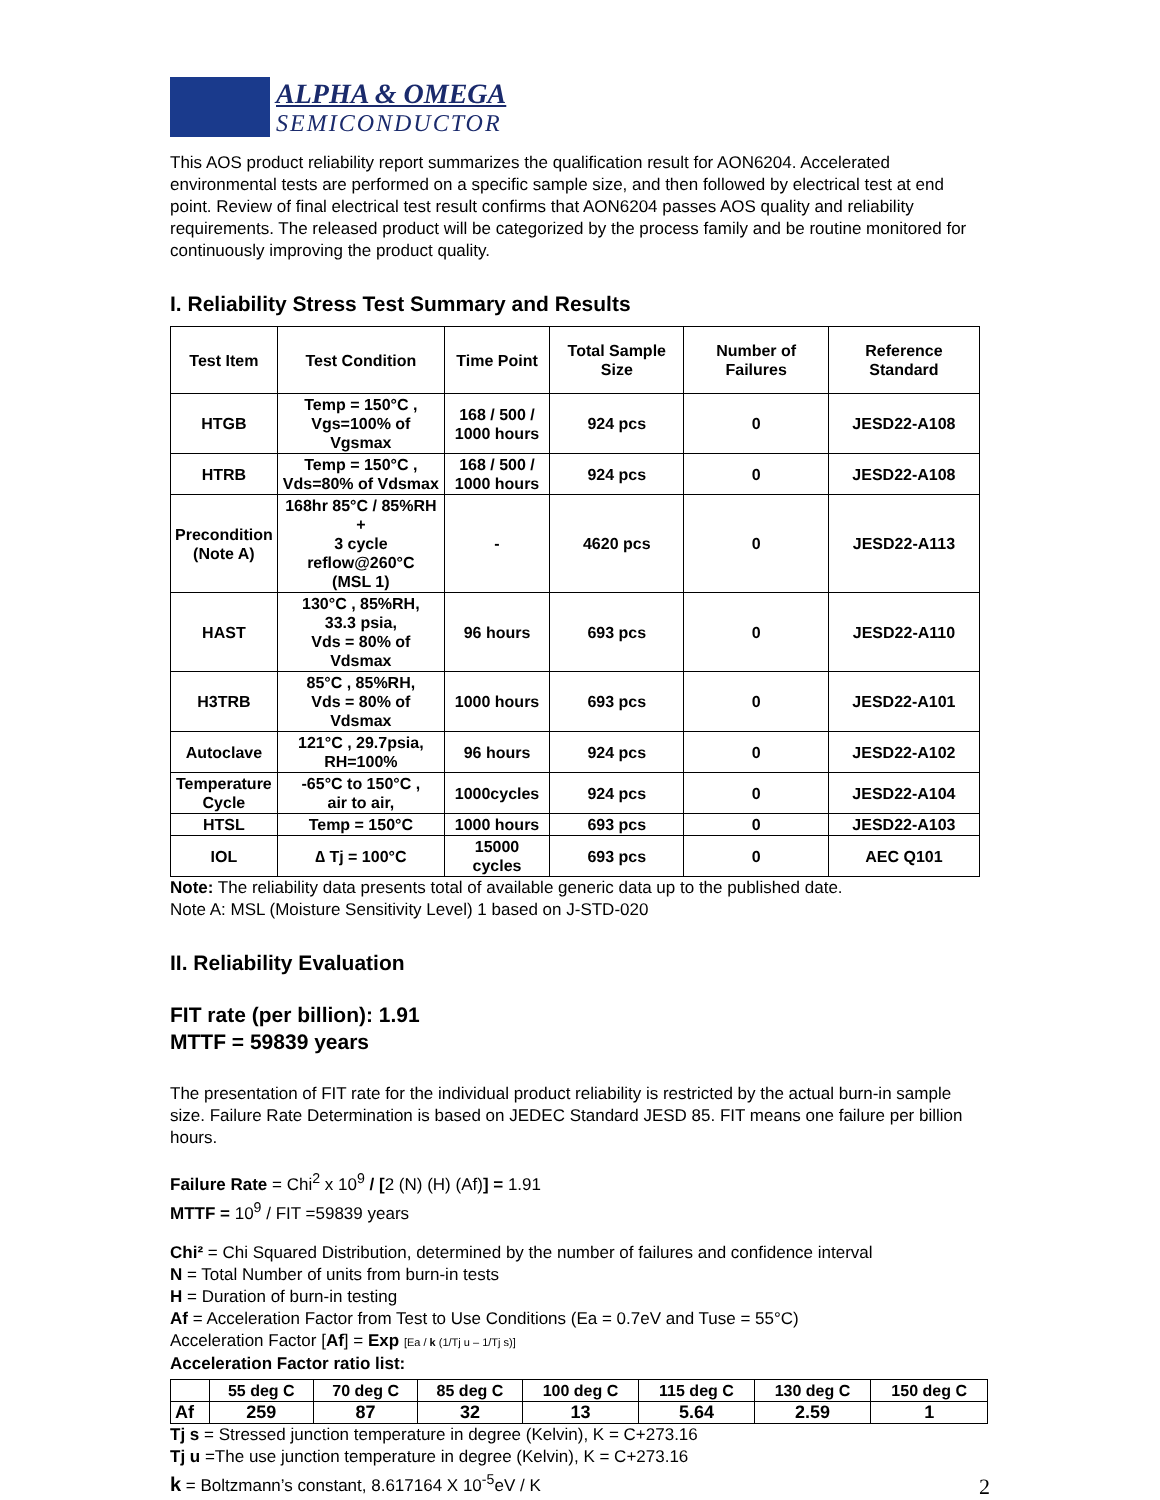ALPHA & OMEGA
SEMICONDUCTOR
This AOS product reliability report summarizes the qualification result for AON6204. Accelerated environmental tests are performed on a specific sample size, and then followed by electrical test at end point. Review of final electrical test result confirms that AON6204 passes AOS quality and reliability requirements. The released product will be categorized by the process family and be routine monitored for continuously improving the product quality.
I. Reliability Stress Test Summary and Results
| Test Item | Test Condition | Time Point | Total Sample Size | Number of Failures | Reference Standard |
| --- | --- | --- | --- | --- | --- |
| HTGB | Temp = 150°C , Vgs=100% of Vgsmax | 168 / 500 / 1000 hours | 924 pcs | 0 | JESD22-A108 |
| HTRB | Temp = 150°C , Vds=80% of Vdsmax | 168 / 500 / 1000 hours | 924 pcs | 0 | JESD22-A108 |
| Precondition (Note A) | 168hr 85°C / 85%RH + 3 cycle reflow@260°C (MSL 1) | - | 4620 pcs | 0 | JESD22-A113 |
| HAST | 130°C , 85%RH, 33.3 psia, Vds = 80% of Vdsmax | 96 hours | 693 pcs | 0 | JESD22-A110 |
| H3TRB | 85°C , 85%RH, Vds = 80% of Vdsmax | 1000 hours | 693 pcs | 0 | JESD22-A101 |
| Autoclave | 121°C , 29.7psia, RH=100% | 96 hours | 924 pcs | 0 | JESD22-A102 |
| Temperature Cycle | -65°C to 150°C , air to air, | 1000cycles | 924 pcs | 0 | JESD22-A104 |
| HTSL | Temp = 150°C | 1000 hours | 693 pcs | 0 | JESD22-A103 |
| IOL | ∆ Tj = 100°C | 15000 cycles | 693 pcs | 0 | AEC Q101 |
Note: The reliability data presents total of available generic data up to the published date.
Note A: MSL (Moisture Sensitivity Level) 1 based on J-STD-020
II. Reliability Evaluation
FIT rate (per billion): 1.91
MTTF = 59839 years
The presentation of FIT rate for the individual product reliability is restricted by the actual burn-in sample size. Failure Rate Determination is based on JEDEC Standard JESD 85. FIT means one failure per billion hours.
Failure Rate = Chi<sup>2</sup> x 10<sup>9</sup> / [2 (N) (H) (Af)] = 1.91
MTTF = 10<sup>9</sup> / FIT =59839 years
Chi² = Chi Squared Distribution, determined by the number of failures and confidence interval
N = Total Number of units from burn-in tests
H = Duration of burn-in testing
Af = Acceleration Factor from Test to Use Conditions (Ea = 0.7eV and Tuse = 55°C)
Acceleration Factor [Af] = Exp [Ea / k (1/Tj u – 1/Tj s)]
Acceleration Factor ratio list:
| | 55 deg C | 70 deg C | 85 deg C | 100 deg C | 115 deg C | 130 deg C | 150 deg C |
| --- | --- | --- | --- | --- | --- | --- | --- |
| Af | 259 | 87 | 32 | 13 | 5.64 | 2.59 | 1 |
Tj s = Stressed junction temperature in degree (Kelvin), K = C+273.16
Tj u =The use junction temperature in degree (Kelvin), K = C+273.16
k = Boltzmann’s constant, 8.617164 X 10<sup>-5</sup>eV / K
2